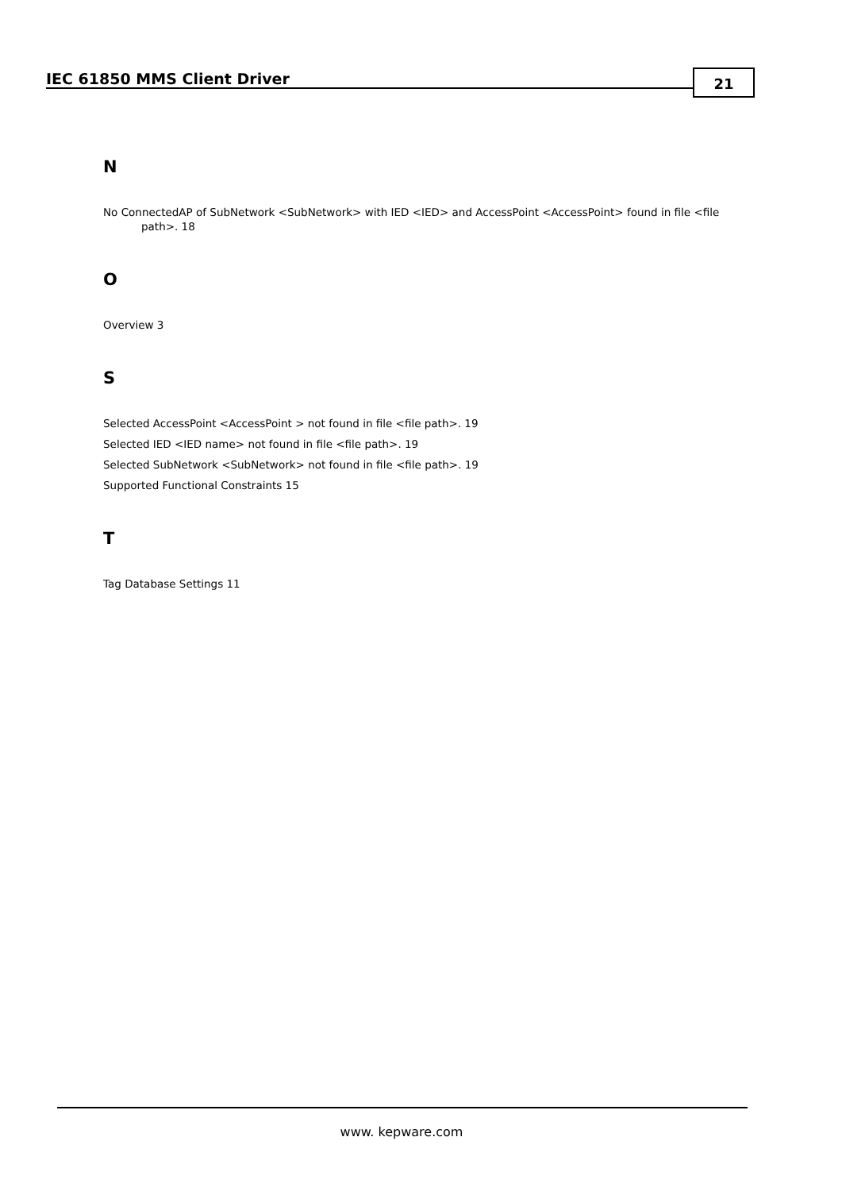IEC 61850 MMS Client Driver 21
N
No ConnectedAP of SubNetwork <SubNetwork> with IED <IED> and AccessPoint <AccessPoint> found in file <file path>. 18
O
Overview 3
S
Selected AccessPoint <AccessPoint > not found in file <file path>. 19
Selected IED <IED name> not found in file <file path>. 19
Selected SubNetwork <SubNetwork> not found in file <file path>. 19
Supported Functional Constraints 15
T
Tag Database Settings 11
www. kepware.com